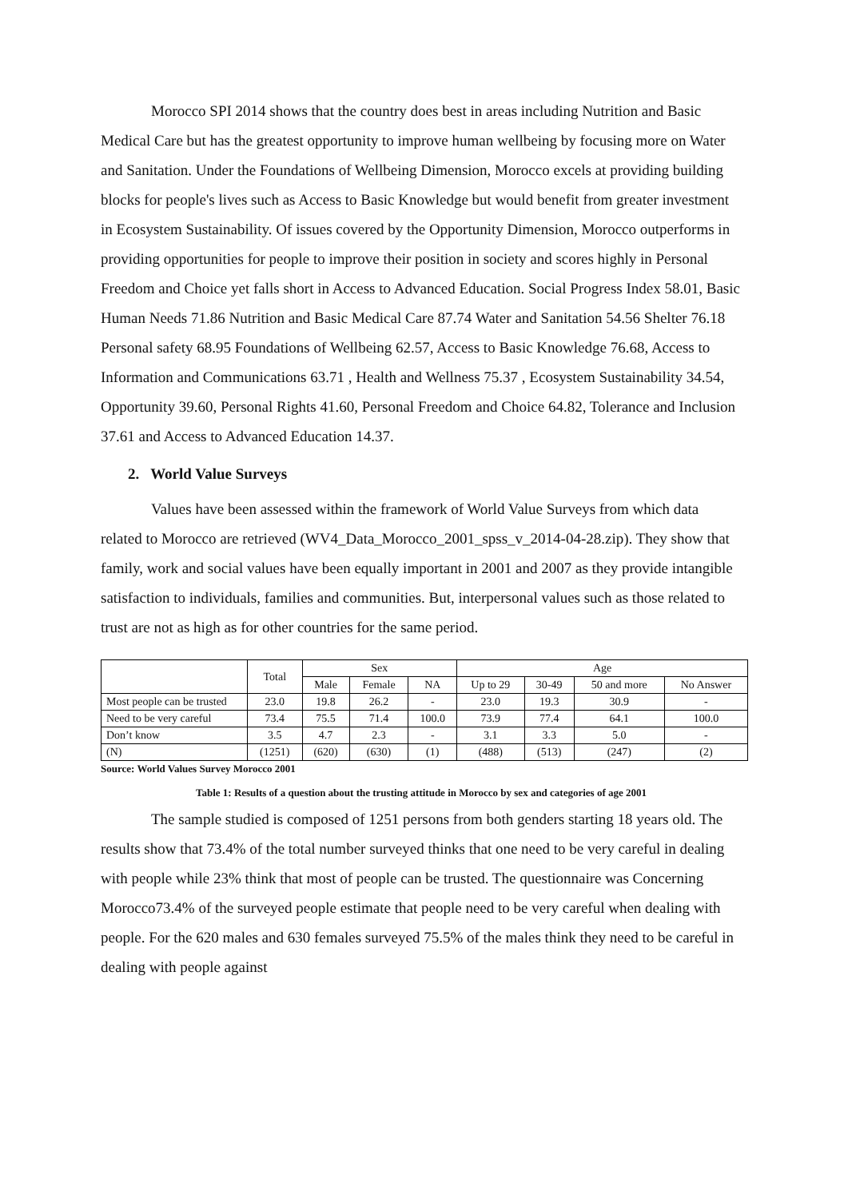Morocco SPI 2014 shows that the country does best in areas including Nutrition and Basic Medical Care but has the greatest opportunity to improve human wellbeing by focusing more on Water and Sanitation. Under the Foundations of Wellbeing Dimension, Morocco excels at providing building blocks for people's lives such as Access to Basic Knowledge but would benefit from greater investment in Ecosystem Sustainability. Of issues covered by the Opportunity Dimension, Morocco outperforms in providing opportunities for people to improve their position in society and scores highly in Personal Freedom and Choice yet falls short in Access to Advanced Education. Social Progress Index 58.01, Basic Human Needs 71.86 Nutrition and Basic Medical Care 87.74 Water and Sanitation 54.56 Shelter 76.18 Personal safety 68.95 Foundations of Wellbeing 62.57, Access to Basic Knowledge 76.68, Access to Information and Communications 63.71 , Health and Wellness 75.37 , Ecosystem Sustainability 34.54, Opportunity 39.60, Personal Rights 41.60, Personal Freedom and Choice 64.82, Tolerance and Inclusion 37.61 and Access to Advanced Education 14.37.
2. World Value Surveys
Values have been assessed within the framework of World Value Surveys from which data related to Morocco are retrieved (WV4_Data_Morocco_2001_spss_v_2014-04-28.zip). They show that family, work and social values have been equally important in 2001 and 2007 as they provide intangible satisfaction to individuals, families and communities. But, interpersonal values such as those related to trust are not as high as for other countries for the same period.
| | Total | Sex | | | Age | | | |
| --- | --- | --- | --- | --- | --- | --- | --- | --- |
| | | Male | Female | NA | Up to 29 | 30-49 | 50 and more | No Answer |
| Most people can be trusted | 23.0 | 19.8 | 26.2 | - | 23.0 | 19.3 | 30.9 | - |
| Need to be very careful | 73.4 | 75.5 | 71.4 | 100.0 | 73.9 | 77.4 | 64.1 | 100.0 |
| Don’t know | 3.5 | 4.7 | 2.3 | - | 3.1 | 3.3 | 5.0 | - |
| (N) | (1251) | (620) | (630) | (1) | (488) | (513) | (247) | (2) |
Source: World Values Survey Morocco 2001
Table 1: Results of a question about the trusting attitude in Morocco by sex and categories of age 2001
The sample studied is composed of 1251 persons from both genders starting 18 years old. The results show that 73.4% of the total number surveyed thinks that one need to be very careful in dealing with people while 23% think that most of people can be trusted. The questionnaire was Concerning Morocco73.4% of the surveyed people estimate that people need to be very careful when dealing with people. For the 620 males and 630 females surveyed 75.5% of the males think they need to be careful in dealing with people against